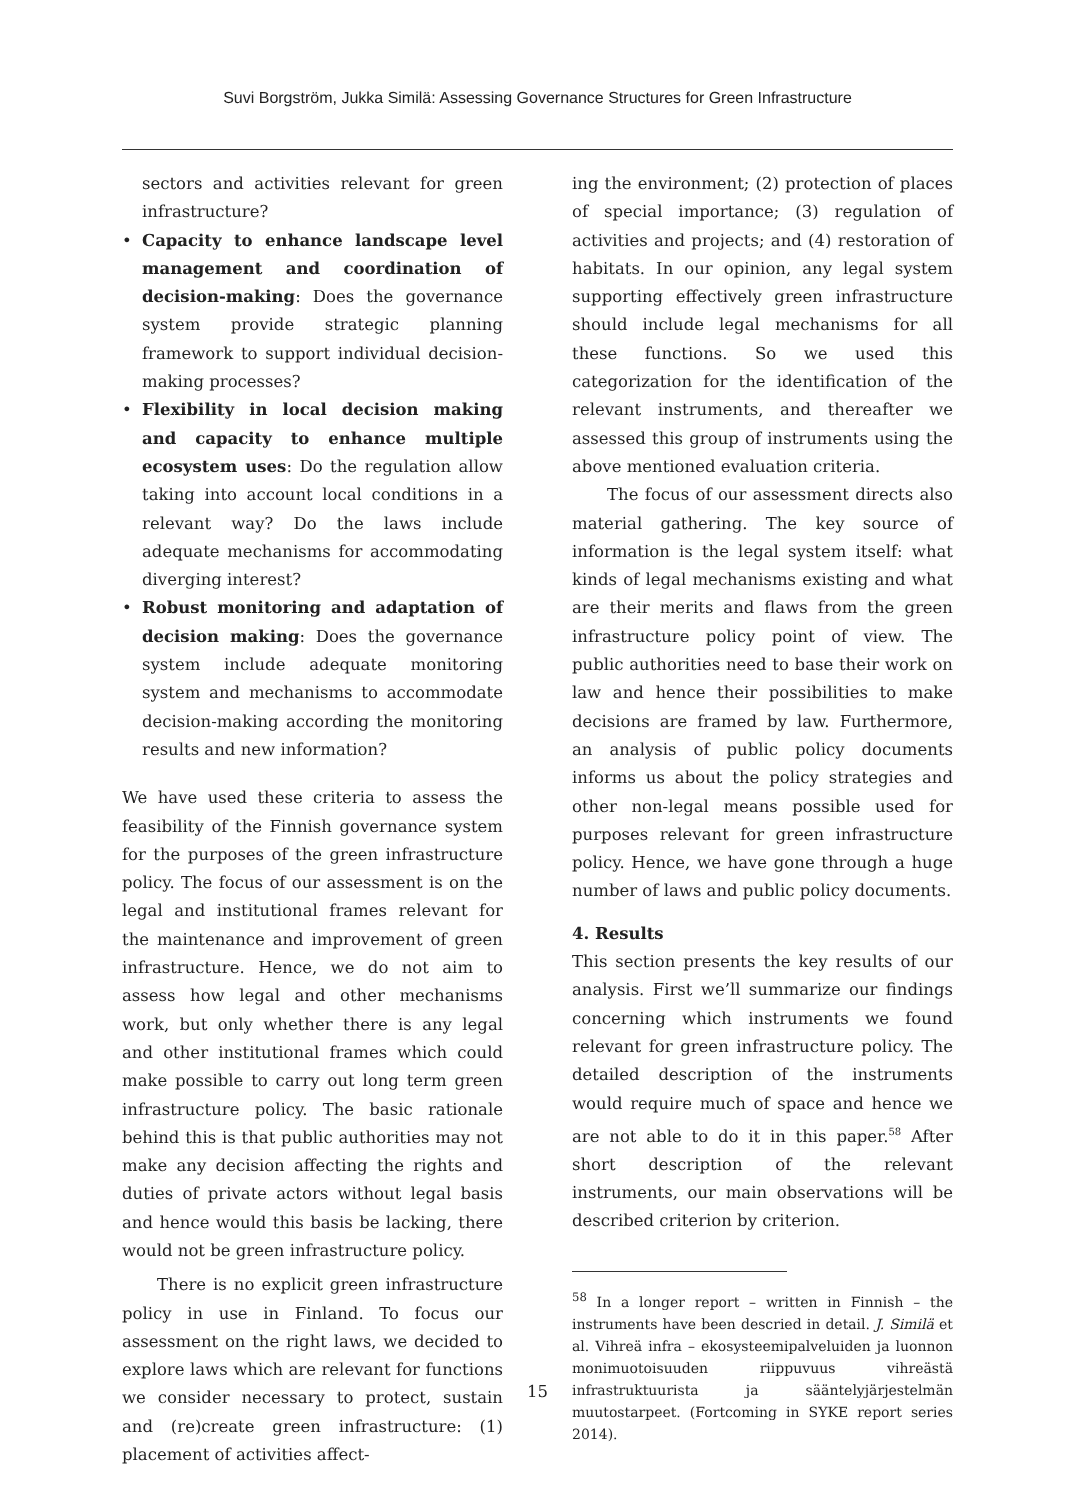Suvi Borgström, Jukka Similä: Assessing Governance Structures for Green Infrastructure
sectors and activities relevant for green infrastructure?
• Capacity to enhance landscape level management and coordination of decision-making: Does the governance system provide strategic planning framework to support individual decision-making processes?
• Flexibility in local decision making and capacity to enhance multiple ecosystem uses: Do the regulation allow taking into account local conditions in a relevant way? Do the laws include adequate mechanisms for accommodating diverging interest?
• Robust monitoring and adaptation of decision making: Does the governance system include adequate monitoring system and mechanisms to accommodate decision-making according the monitoring results and new information?
We have used these criteria to assess the feasibility of the Finnish governance system for the purposes of the green infrastructure policy. The focus of our assessment is on the legal and institutional frames relevant for the maintenance and improvement of green infrastructure. Hence, we do not aim to assess how legal and other mechanisms work, but only whether there is any legal and other institutional frames which could make possible to carry out long term green infrastructure policy. The basic rationale behind this is that public authorities may not make any decision affecting the rights and duties of private actors without legal basis and hence would this basis be lacking, there would not be green infrastructure policy.
There is no explicit green infrastructure policy in use in Finland. To focus our assessment on the right laws, we decided to explore laws which are relevant for functions we consider necessary to protect, sustain and (re)create green infrastructure: (1) placement of activities affect-
ing the environment; (2) protection of places of special importance; (3) regulation of activities and projects; and (4) restoration of habitats. In our opinion, any legal system supporting effectively green infrastructure should include legal mechanisms for all these functions. So we used this categorization for the identification of the relevant instruments, and thereafter we assessed this group of instruments using the above mentioned evaluation criteria.
The focus of our assessment directs also material gathering. The key source of information is the legal system itself: what kinds of legal mechanisms existing and what are their merits and flaws from the green infrastructure policy point of view. The public authorities need to base their work on law and hence their possibilities to make decisions are framed by law. Furthermore, an analysis of public policy documents informs us about the policy strategies and other non-legal means possible used for purposes relevant for green infrastructure policy. Hence, we have gone through a huge number of laws and public policy documents.
4. Results
This section presents the key results of our analysis. First we’ll summarize our findings concerning which instruments we found relevant for green infrastructure policy. The detailed description of the instruments would require much of space and hence we are not able to do it in this paper.<sup>58</sup> After short description of the relevant instruments, our main observations will be described criterion by criterion.
<sup>58</sup> In a longer report – written in Finnish – the instruments have been descried in detail. J. Similä et al. Vihreä infra – ekosysteemipalveluiden ja luonnon monimuotoisuuden riippuvuus vihreästä infrastruktuurista ja sääntelyjärjestelmän muutostarpeet. (Fortcoming in SYKE report series 2014).
15